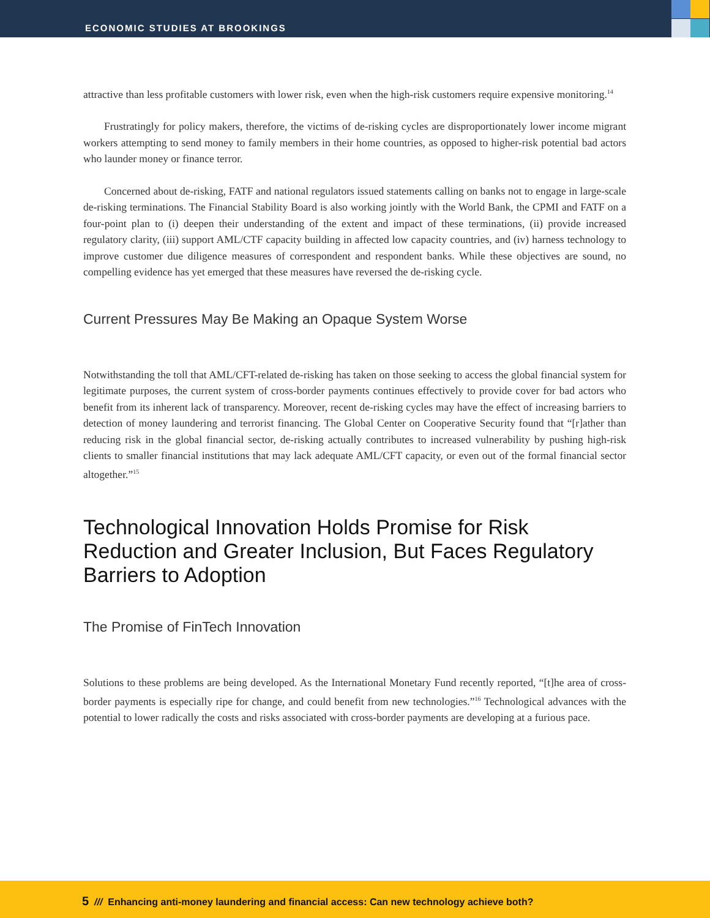ECONOMIC STUDIES AT BROOKINGS
attractive than less profitable customers with lower risk, even when the high-risk customers require expensive monitoring.<sup>14</sup>
Frustratingly for policy makers, therefore, the victims of de-risking cycles are disproportionately lower income migrant workers attempting to send money to family members in their home countries, as opposed to higher-risk potential bad actors who launder money or finance terror.
Concerned about de-risking, FATF and national regulators issued statements calling on banks not to engage in large-scale de-risking terminations. The Financial Stability Board is also working jointly with the World Bank, the CPMI and FATF on a four-point plan to (i) deepen their understanding of the extent and impact of these terminations, (ii) provide increased regulatory clarity, (iii) support AML/CTF capacity building in affected low capacity countries, and (iv) harness technology to improve customer due diligence measures of correspondent and respondent banks. While these objectives are sound, no compelling evidence has yet emerged that these measures have reversed the de-risking cycle.
Current Pressures May Be Making an Opaque System Worse
Notwithstanding the toll that AML/CFT-related de-risking has taken on those seeking to access the global financial system for legitimate purposes, the current system of cross-border payments continues effectively to provide cover for bad actors who benefit from its inherent lack of transparency. Moreover, recent de-risking cycles may have the effect of increasing barriers to detection of money laundering and terrorist financing. The Global Center on Cooperative Security found that “[r]ather than reducing risk in the global financial sector, de-risking actually contributes to increased vulnerability by pushing high-risk clients to smaller financial institutions that may lack adequate AML/CFT capacity, or even out of the formal financial sector altogether.”<sup>15</sup>
Technological Innovation Holds Promise for Risk Reduction and Greater Inclusion, But Faces Regulatory Barriers to Adoption
The Promise of FinTech Innovation
Solutions to these problems are being developed. As the International Monetary Fund recently reported, “[t]he area of cross-border payments is especially ripe for change, and could benefit from new technologies.”<sup>16</sup> Technological advances with the potential to lower radically the costs and risks associated with cross-border payments are developing at a furious pace.
5 /// Enhancing anti-money laundering and financial access: Can new technology achieve both?